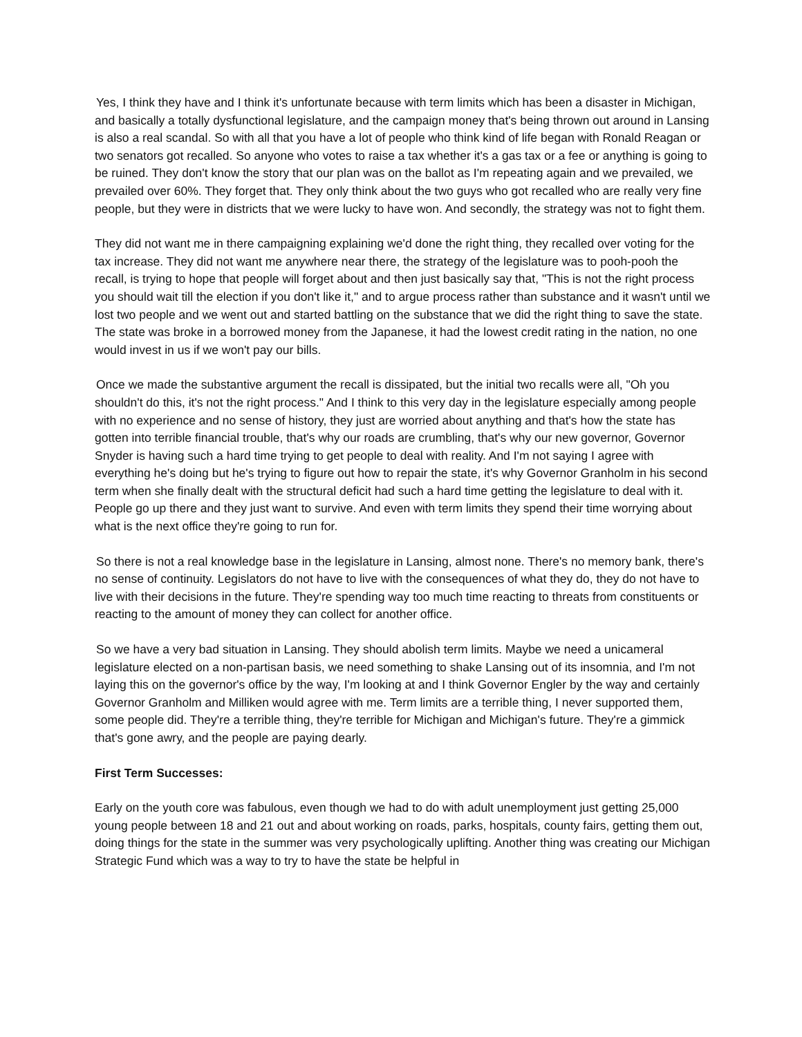Yes, I think they have and I think it's unfortunate because with term limits which has been a disaster in Michigan, and basically a totally dysfunctional legislature, and the campaign money that's being thrown out around in Lansing is also a real scandal. So with all that you have a lot of people who think kind of life began with Ronald Reagan or two senators got recalled. So anyone who votes to raise a tax whether it's a gas tax or a fee or anything is going to be ruined. They don't know the story that our plan was on the ballot as I'm repeating again and we prevailed, we prevailed over 60%. They forget that. They only think about the two guys who got recalled who are really very fine people, but they were in districts that we were lucky to have won. And secondly, the strategy was not to fight them.
They did not want me in there campaigning explaining we'd done the right thing, they recalled over voting for the tax increase. They did not want me anywhere near there, the strategy of the legislature was to pooh-pooh the recall, is trying to hope that people will forget about and then just basically say that, "This is not the right process you should wait till the election if you don't like it," and to argue process rather than substance and it wasn't until we lost two people and we went out and started battling on the substance that we did the right thing to save the state. The state was broke in a borrowed money from the Japanese, it had the lowest credit rating in the nation, no one would invest in us if we won't pay our bills.
Once we made the substantive argument the recall is dissipated, but the initial two recalls were all, "Oh you shouldn't do this, it's not the right process." And I think to this very day in the legislature especially among people with no experience and no sense of history, they just are worried about anything and that's how the state has gotten into terrible financial trouble, that's why our roads are crumbling, that's why our new governor, Governor Snyder is having such a hard time trying to get people to deal with reality. And I'm not saying I agree with everything he's doing but he's trying to figure out how to repair the state, it's why Governor Granholm in his second term when she finally dealt with the structural deficit had such a hard time getting the legislature to deal with it. People go up there and they just want to survive. And even with term limits they spend their time worrying about what is the next office they're going to run for.
So there is not a real knowledge base in the legislature in Lansing, almost none. There's no memory bank, there's no sense of continuity. Legislators do not have to live with the consequences of what they do, they do not have to live with their decisions in the future. They're spending way too much time reacting to threats from constituents or reacting to the amount of money they can collect for another office.
So we have a very bad situation in Lansing. They should abolish term limits. Maybe we need a unicameral legislature elected on a non-partisan basis, we need something to shake Lansing out of its insomnia, and I'm not laying this on the governor's office by the way, I'm looking at and I think Governor Engler by the way and certainly Governor Granholm and Milliken would agree with me. Term limits are a terrible thing, I never supported them, some people did. They're a terrible thing, they're terrible for Michigan and Michigan's future. They're a gimmick that's gone awry, and the people are paying dearly.
First Term Successes:
Early on the youth core was fabulous, even though we had to do with adult unemployment just getting 25,000 young people between 18 and 21 out and about working on roads, parks, hospitals, county fairs, getting them out, doing things for the state in the summer was very psychologically uplifting. Another thing was creating our Michigan Strategic Fund which was a way to try to have the state be helpful in